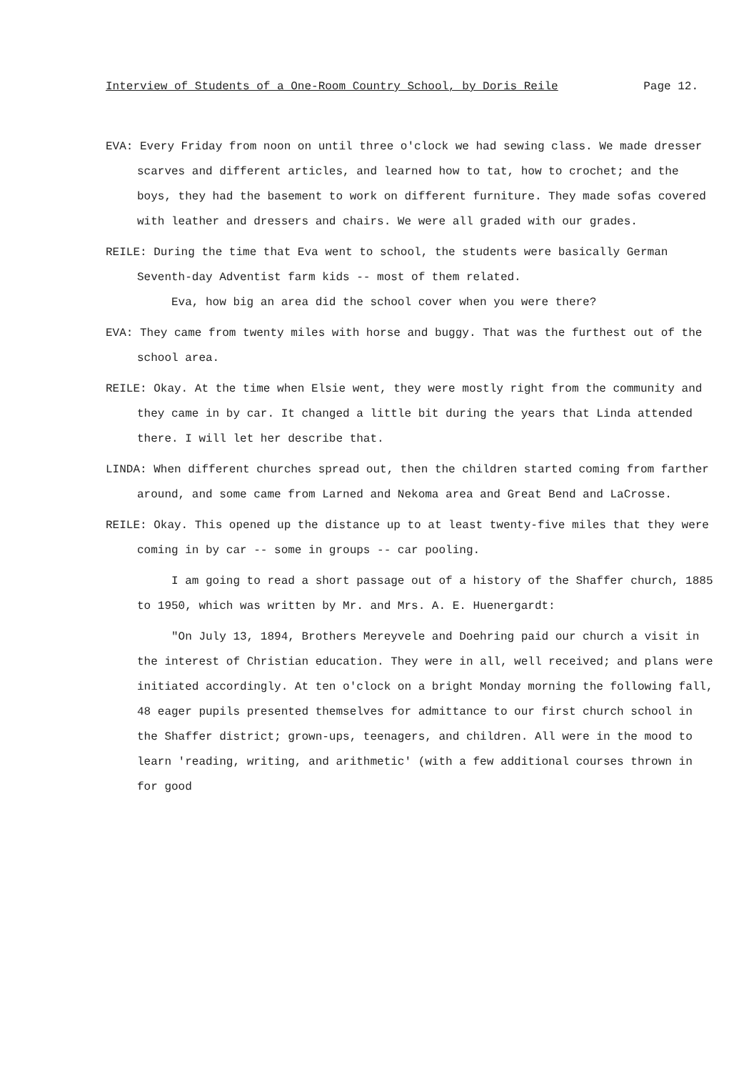Interview of Students of a One-Room Country School, by Doris Reile Page 12.
EVA: Every Friday from noon on until three o'clock we had sewing class. We made dresser scarves and different articles, and learned how to tat, how to crochet; and the boys, they had the basement to work on different furniture. They made sofas covered with leather and dressers and chairs. We were all graded with our grades.
REILE: During the time that Eva went to school, the students were basically German Seventh-day Adventist farm kids -- most of them related.
Eva, how big an area did the school cover when you were there?
EVA: They came from twenty miles with horse and buggy. That was the furthest out of the school area.
REILE: Okay. At the time when Elsie went, they were mostly right from the community and they came in by car. It changed a little bit during the years that Linda attended there. I will let her describe that.
LINDA: When different churches spread out, then the children started coming from farther around, and some came from Larned and Nekoma area and Great Bend and LaCrosse.
REILE: Okay. This opened up the distance up to at least twenty-five miles that they were coming in by car -- some in groups -- car pooling.
I am going to read a short passage out of a history of the Shaffer church, 1885 to 1950, which was written by Mr. and Mrs. A. E. Huenergardt:
"On July 13, 1894, Brothers Mereyvele and Doehring paid our church a visit in the interest of Christian education. They were in all, well received; and plans were initiated accordingly. At ten o'clock on a bright Monday morning the following fall, 48 eager pupils presented themselves for admittance to our first church school in the Shaffer district; grown-ups, teenagers, and children. All were in the mood to learn 'reading, writing, and arithmetic' (with a few additional courses thrown in for good